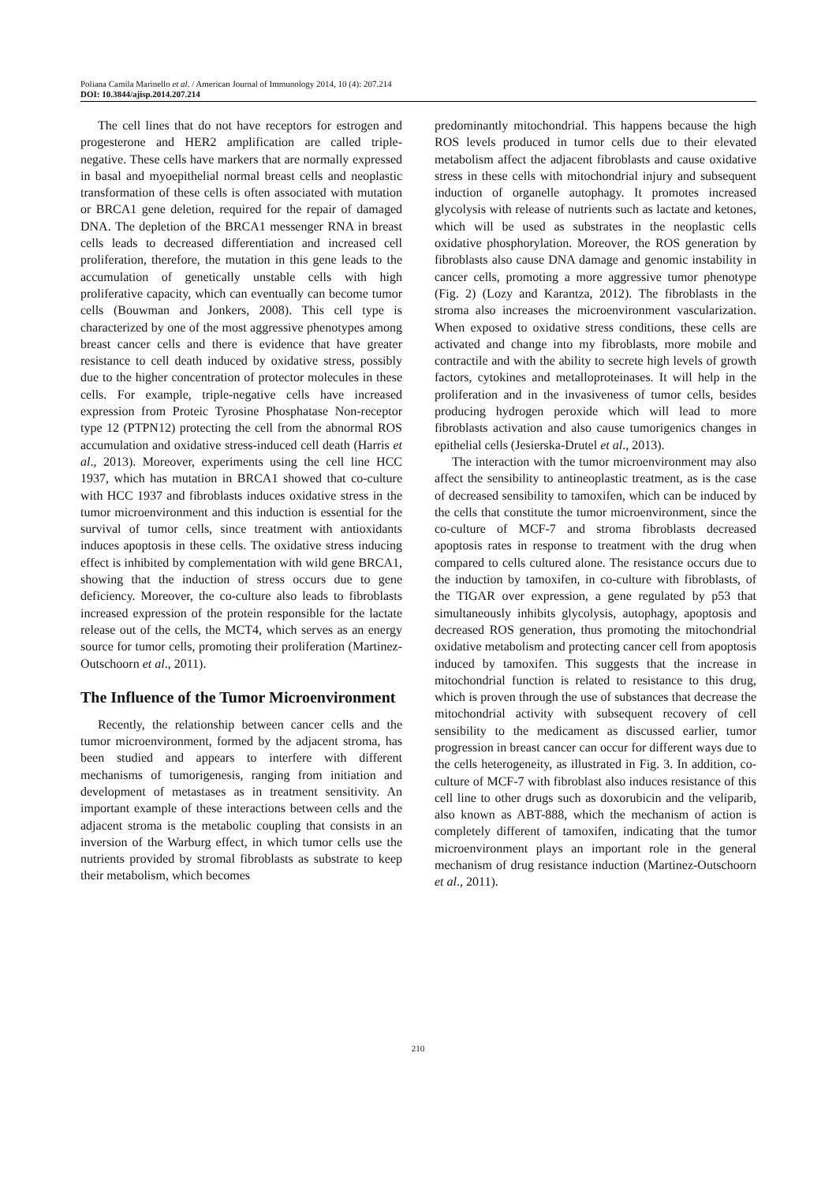Poliana Camila Marinello et al. / American Journal of Immunology 2014, 10 (4): 207.214
DOI: 10.3844/ajisp.2014.207.214
The cell lines that do not have receptors for estrogen and progesterone and HER2 amplification are called triple-negative. These cells have markers that are normally expressed in basal and myoepithelial normal breast cells and neoplastic transformation of these cells is often associated with mutation or BRCA1 gene deletion, required for the repair of damaged DNA. The depletion of the BRCA1 messenger RNA in breast cells leads to decreased differentiation and increased cell proliferation, therefore, the mutation in this gene leads to the accumulation of genetically unstable cells with high proliferative capacity, which can eventually can become tumor cells (Bouwman and Jonkers, 2008). This cell type is characterized by one of the most aggressive phenotypes among breast cancer cells and there is evidence that have greater resistance to cell death induced by oxidative stress, possibly due to the higher concentration of protector molecules in these cells. For example, triple-negative cells have increased expression from Proteic Tyrosine Phosphatase Non-receptor type 12 (PTPN12) protecting the cell from the abnormal ROS accumulation and oxidative stress-induced cell death (Harris et al., 2013). Moreover, experiments using the cell line HCC 1937, which has mutation in BRCA1 showed that co-culture with HCC 1937 and fibroblasts induces oxidative stress in the tumor microenvironment and this induction is essential for the survival of tumor cells, since treatment with antioxidants induces apoptosis in these cells. The oxidative stress inducing effect is inhibited by complementation with wild gene BRCA1, showing that the induction of stress occurs due to gene deficiency. Moreover, the co-culture also leads to fibroblasts increased expression of the protein responsible for the lactate release out of the cells, the MCT4, which serves as an energy source for tumor cells, promoting their proliferation (Martinez-Outschoorn et al., 2011).
The Influence of the Tumor Microenvironment
Recently, the relationship between cancer cells and the tumor microenvironment, formed by the adjacent stroma, has been studied and appears to interfere with different mechanisms of tumorigenesis, ranging from initiation and development of metastases as in treatment sensitivity. An important example of these interactions between cells and the adjacent stroma is the metabolic coupling that consists in an inversion of the Warburg effect, in which tumor cells use the nutrients provided by stromal fibroblasts as substrate to keep their metabolism, which becomes
predominantly mitochondrial. This happens because the high ROS levels produced in tumor cells due to their elevated metabolism affect the adjacent fibroblasts and cause oxidative stress in these cells with mitochondrial injury and subsequent induction of organelle autophagy. It promotes increased glycolysis with release of nutrients such as lactate and ketones, which will be used as substrates in the neoplastic cells oxidative phosphorylation. Moreover, the ROS generation by fibroblasts also cause DNA damage and genomic instability in cancer cells, promoting a more aggressive tumor phenotype (Fig. 2) (Lozy and Karantza, 2012). The fibroblasts in the stroma also increases the microenvironment vascularization. When exposed to oxidative stress conditions, these cells are activated and change into my fibroblasts, more mobile and contractile and with the ability to secrete high levels of growth factors, cytokines and metalloproteinases. It will help in the proliferation and in the invasiveness of tumor cells, besides producing hydrogen peroxide which will lead to more fibroblasts activation and also cause tumorigenics changes in epithelial cells (Jesierska-Drutel et al., 2013).
The interaction with the tumor microenvironment may also affect the sensibility to antineoplastic treatment, as is the case of decreased sensibility to tamoxifen, which can be induced by the cells that constitute the tumor microenvironment, since the co-culture of MCF-7 and stroma fibroblasts decreased apoptosis rates in response to treatment with the drug when compared to cells cultured alone. The resistance occurs due to the induction by tamoxifen, in co-culture with fibroblasts, of the TIGAR over expression, a gene regulated by p53 that simultaneously inhibits glycolysis, autophagy, apoptosis and decreased ROS generation, thus promoting the mitochondrial oxidative metabolism and protecting cancer cell from apoptosis induced by tamoxifen. This suggests that the increase in mitochondrial function is related to resistance to this drug, which is proven through the use of substances that decrease the mitochondrial activity with subsequent recovery of cell sensibility to the medicament as discussed earlier, tumor progression in breast cancer can occur for different ways due to the cells heterogeneity, as illustrated in Fig. 3. In addition, co-culture of MCF-7 with fibroblast also induces resistance of this cell line to other drugs such as doxorubicin and the veliparib, also known as ABT-888, which the mechanism of action is completely different of tamoxifen, indicating that the tumor microenvironment plays an important role in the general mechanism of drug resistance induction (Martinez-Outschoorn et al., 2011).
210